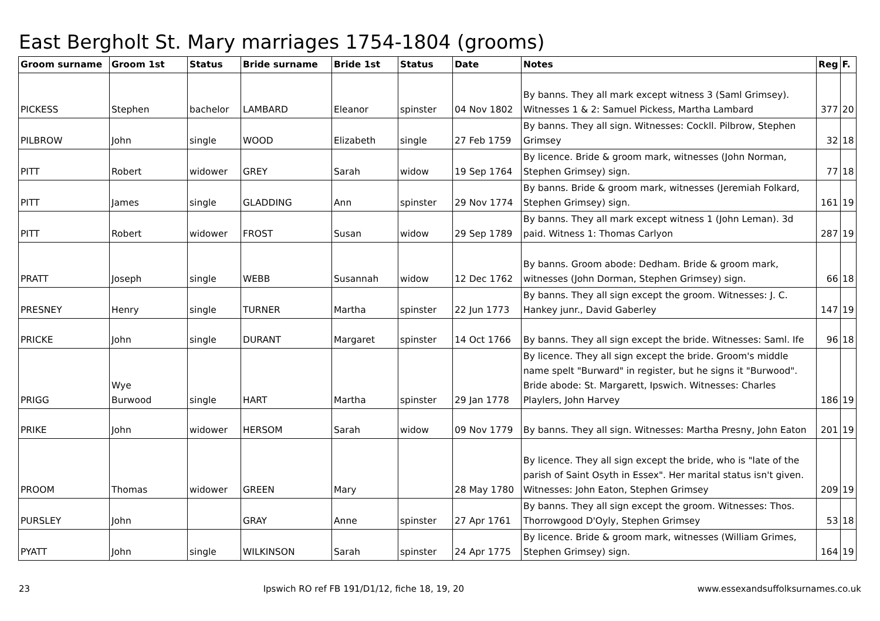East Bergholt St. Mary marriages 1754-1804 (grooms)
| Groom surname | Groom 1st | Status | Bride surname | Bride 1st | Status | Date | Notes | Reg | F. |
| --- | --- | --- | --- | --- | --- | --- | --- | --- | --- |
| PICKESS | Stephen | bachelor | LAMBARD | Eleanor | spinster | 04 Nov 1802 | By banns. They all mark except witness 3 (Saml Grimsey). Witnesses 1 & 2: Samuel Pickess, Martha Lambard | 377 | 20 |
| PILBROW | John | single | WOOD | Elizabeth | single | 27 Feb 1759 | By banns. They all sign. Witnesses: Cockll. Pilbrow, Stephen Grimsey | 32 | 18 |
| PITT | Robert | widower | GREY | Sarah | widow | 19 Sep 1764 | By licence. Bride & groom mark, witnesses (John Norman, Stephen Grimsey) sign. | 77 | 18 |
| PITT | James | single | GLADDING | Ann | spinster | 29 Nov 1774 | By banns. Bride & groom mark, witnesses (Jeremiah Folkard, Stephen Grimsey) sign. | 161 | 19 |
| PITT | Robert | widower | FROST | Susan | widow | 29 Sep 1789 | By banns. They all mark except witness 1 (John Leman). 3d paid. Witness 1: Thomas Carlyon | 287 | 19 |
| PRATT | Joseph | single | WEBB | Susannah | widow | 12 Dec 1762 | By banns. Groom abode: Dedham. Bride & groom mark, witnesses (John Dorman, Stephen Grimsey) sign. | 66 | 18 |
| PRESNEY | Henry | single | TURNER | Martha | spinster | 22 Jun 1773 | By banns. They all sign except the groom. Witnesses: J. C. Hankey junr., David Gaberley | 147 | 19 |
| PRICKE | John | single | DURANT | Margaret | spinster | 14 Oct 1766 | By banns. They all sign except the bride. Witnesses: Saml. Ife | 96 | 18 |
| PRIGG | Wye Burwood | single | HART | Martha | spinster | 29 Jan 1778 | By licence. They all sign except the bride. Groom's middle name spelt "Burward" in register, but he signs it "Burwood". Bride abode: St. Margarett, Ipswich. Witnesses: Charles Playlers, John Harvey | 186 | 19 |
| PRIKE | John | widower | HERSOM | Sarah | widow | 09 Nov 1779 | By banns. They all sign. Witnesses: Martha Presny, John Eaton | 201 | 19 |
| PROOM | Thomas | widower | GREEN | Mary | | 28 May 1780 | By licence. They all sign except the bride, who is "late of the parish of Saint Osyth in Essex". Her marital status isn't given. Witnesses: John Eaton, Stephen Grimsey | 209 | 19 |
| PURSLEY | John | | GRAY | Anne | spinster | 27 Apr 1761 | By banns. They all sign except the groom. Witnesses: Thos. Thorrowgood D'Oyly, Stephen Grimsey | 53 | 18 |
| PYATT | John | single | WILKINSON | Sarah | spinster | 24 Apr 1775 | By licence. Bride & groom mark, witnesses (William Grimes, Stephen Grimsey) sign. | 164 | 19 |
23 Ipswich RO ref FB 191/D1/12, fiche 18, 19, 20 www.essexandsuffolksurnames.co.uk